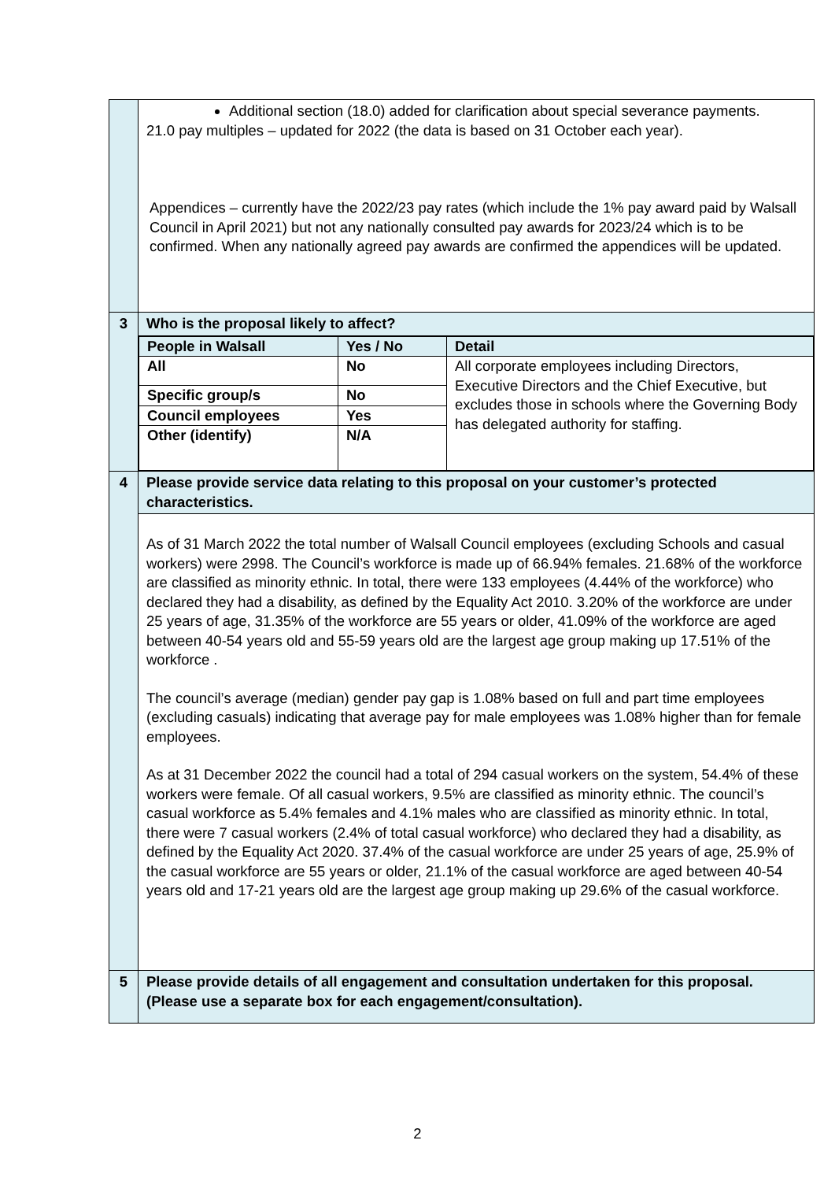| | Additional section (18.0) added for clarification about special severance payments. 21.0 pay multiples – updated for 2022 (the data is based on 31 October each year). Appendices – currently have the 2022/23 pay rates (which include the 1% pay award paid by Walsall Council in April 2021) but not any nationally consulted pay awards for 2023/24 which is to be confirmed. When any nationally agreed pay awards are confirmed the appendices will be updated. |
| 3 | Who is the proposal likely to affect? |
| | / People in Walsall / Yes / No / Detail / / --- / --- / --- / / All / No / All corporate employees including Directors, Executive Directors and the Chief Executive, but excludes those in schools where the Governing Body has delegated authority for staffing. / / Specific group/s / No / / / Council employees / Yes / / / Other (identify) / N/A / / |
| 4 | Please provide service data relating to this proposal on your customer’s protected characteristics. |
| | As of 31 March 2022 the total number of Walsall Council employees (excluding Schools and casual workers) were 2998. The Council’s workforce is made up of 66.94% females. 21.68% of the workforce are classified as minority ethnic. In total, there were 133 employees (4.44% of the workforce) who declared they had a disability, as defined by the Equality Act 2010. 3.20% of the workforce are under 25 years of age, 31.35% of the workforce are 55 years or older, 41.09% of the workforce are aged between 40-54 years old and 55-59 years old are the largest age group making up 17.51% of the workforce . The council’s average (median) gender pay gap is 1.08% based on full and part time employees (excluding casuals) indicating that average pay for male employees was 1.08% higher than for female employees. As at 31 December 2022 the council had a total of 294 casual workers on the system, 54.4% of these workers were female. Of all casual workers, 9.5% are classified as minority ethnic. The council’s casual workforce as 5.4% females and 4.1% males who are classified as minority ethnic. In total, there were 7 casual workers (2.4% of total casual workforce) who declared they had a disability, as defined by the Equality Act 2020. 37.4% of the casual workforce are under 25 years of age, 25.9% of the casual workforce are 55 years or older, 21.1% of the casual workforce are aged between 40-54 years old and 17-21 years old are the largest age group making up 29.6% of the casual workforce. |
| 5 | Please provide details of all engagement and consultation undertaken for this proposal. (Please use a separate box for each engagement/consultation). |
2